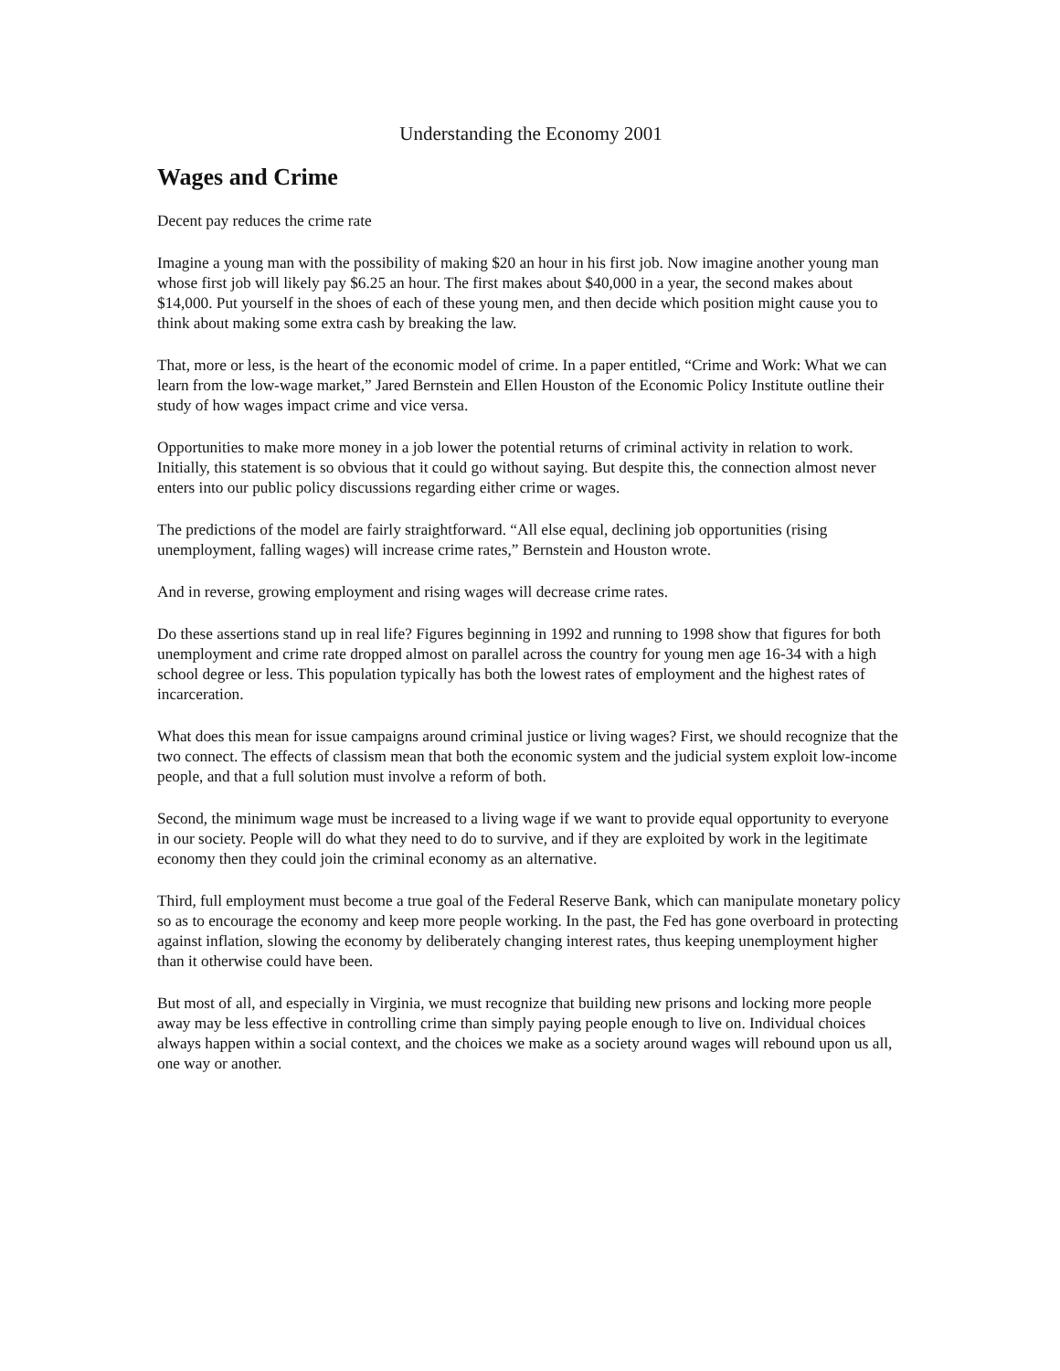Understanding the Economy 2001
Wages and Crime
Decent pay reduces the crime rate
Imagine a young man with the possibility of making $20 an hour in his first job. Now imagine another young man whose first job will likely pay $6.25 an hour. The first makes about $40,000 in a year, the second makes about $14,000. Put yourself in the shoes of each of these young men, and then decide which position might cause you to think about making some extra cash by breaking the law.
That, more or less, is the heart of the economic model of crime. In a paper entitled, “Crime and Work: What we can learn from the low-wage market,” Jared Bernstein and Ellen Houston of the Economic Policy Institute outline their study of how wages impact crime and vice versa.
Opportunities to make more money in a job lower the potential returns of criminal activity in relation to work. Initially, this statement is so obvious that it could go without saying. But despite this, the connection almost never enters into our public policy discussions regarding either crime or wages.
The predictions of the model are fairly straightforward. “All else equal, declining job opportunities (rising unemployment, falling wages) will increase crime rates,” Bernstein and Houston wrote.
And in reverse, growing employment and rising wages will decrease crime rates.
Do these assertions stand up in real life? Figures beginning in 1992 and running to 1998 show that figures for both unemployment and crime rate dropped almost on parallel across the country for young men age 16-34 with a high school degree or less. This population typically has both the lowest rates of employment and the highest rates of incarceration.
What does this mean for issue campaigns around criminal justice or living wages? First, we should recognize that the two connect. The effects of classism mean that both the economic system and the judicial system exploit low-income people, and that a full solution must involve a reform of both.
Second, the minimum wage must be increased to a living wage if we want to provide equal opportunity to everyone in our society. People will do what they need to do to survive, and if they are exploited by work in the legitimate economy then they could join the criminal economy as an alternative.
Third, full employment must become a true goal of the Federal Reserve Bank, which can manipulate monetary policy so as to encourage the economy and keep more people working. In the past, the Fed has gone overboard in protecting against inflation, slowing the economy by deliberately changing interest rates, thus keeping unemployment higher than it otherwise could have been.
But most of all, and especially in Virginia, we must recognize that building new prisons and locking more people away may be less effective in controlling crime than simply paying people enough to live on. Individual choices always happen within a social context, and the choices we make as a society around wages will rebound upon us all, one way or another.